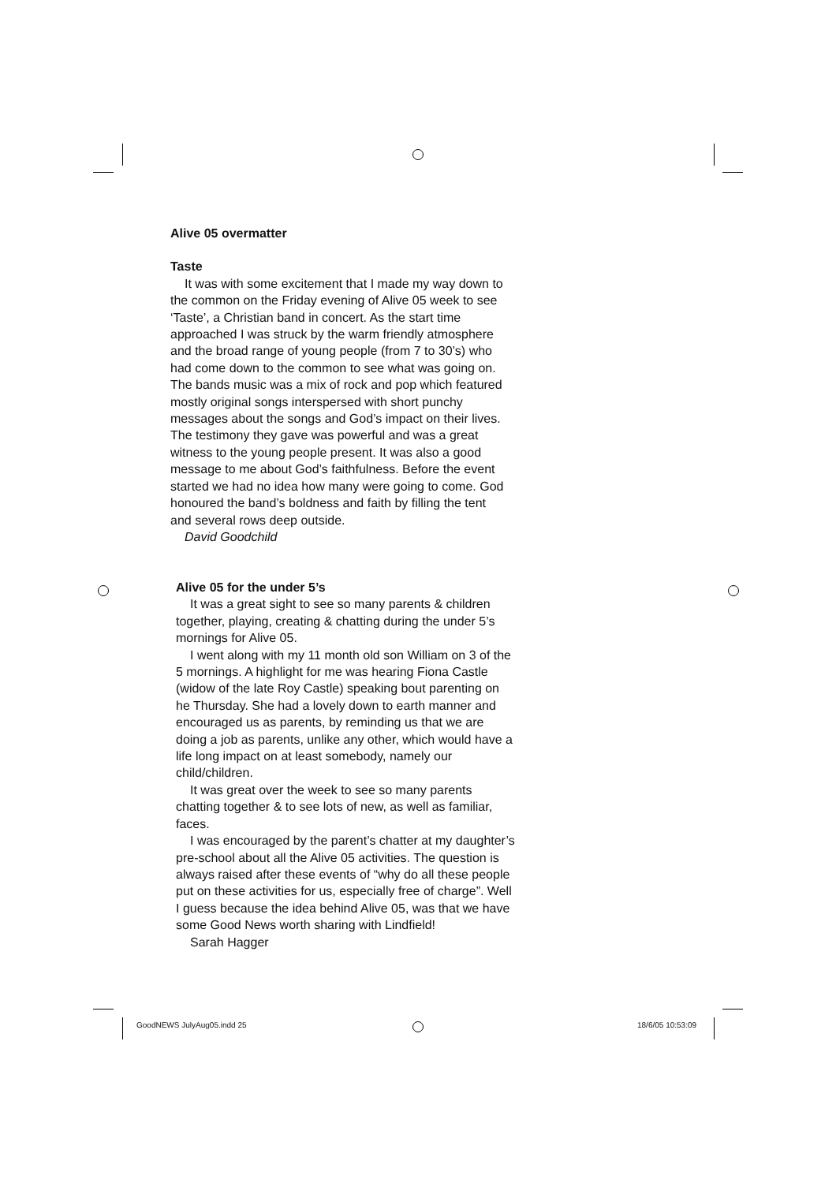Alive 05 overmatter
Taste
It was with some excitement that I made my way down to the common on the Friday evening of Alive 05 week to see ‘Taste’, a Christian band in concert. As the start time approached I was struck by the warm friendly atmosphere and the broad range of young people (from 7 to 30’s) who had come down to the common to see what was going on. The bands music was a mix of rock and pop which featured mostly original songs interspersed with short punchy messages about the songs and God’s impact on their lives. The testimony they gave was powerful and was a great witness to the young people present. It was also a good message to me about God’s faithfulness. Before the event started we had no idea how many were going to come. God honoured the band’s boldness and faith by filling the tent and several rows deep outside.
David Goodchild
Alive 05 for the under 5’s
It was a great sight to see so many parents & children together, playing, creating & chatting during the under 5’s mornings for Alive 05.
I went along with my 11 month old son William on 3 of the 5 mornings. A highlight for me was hearing Fiona Castle (widow of the late Roy Castle) speaking bout parenting on he Thursday. She had a lovely down to earth manner and encouraged us as parents, by reminding us that we are doing a job as parents, unlike any other, which would have a life long impact on at least somebody, namely our child/children.
It was great over the week to see so many parents chatting together & to see lots of new, as well as familiar, faces.
I was encouraged by the parent’s chatter at my daughter’s pre-school about all the Alive 05 activities. The question is always raised after these events of “why do all these people put on these activities for us, especially free of charge”. Well I guess because the idea behind Alive 05, was that we have some Good News worth sharing with Lindfield!
Sarah Hagger
GoodNEWS JulyAug05.indd 25 18/6/05 10:53:09